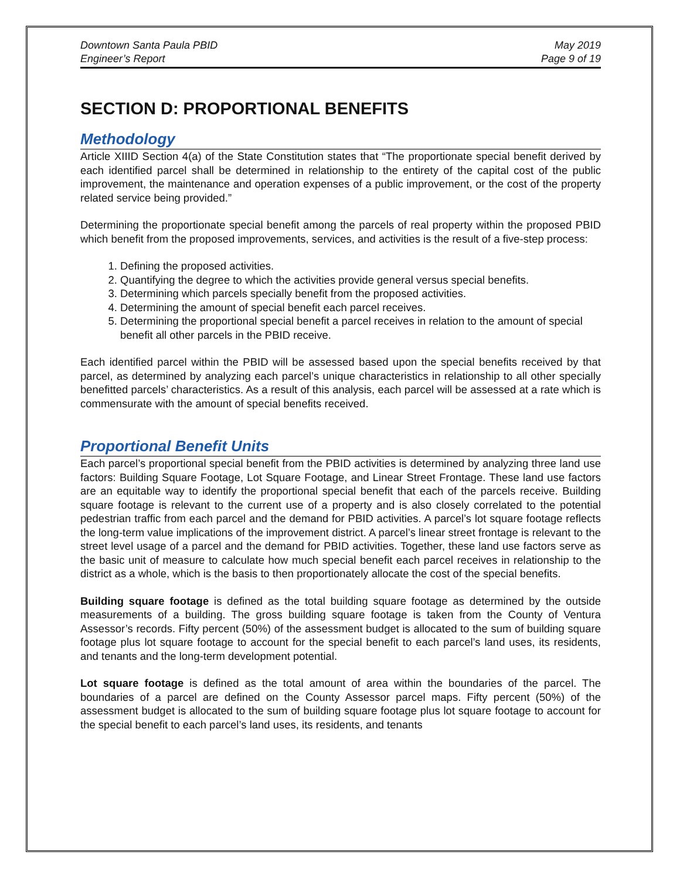Downtown Santa Paula PBID
Engineer’s Report
May 2019
Page 9 of 19
SECTION D: PROPORTIONAL BENEFITS
Methodology
Article XIIID Section 4(a) of the State Constitution states that “The proportionate special benefit derived by each identified parcel shall be determined in relationship to the entirety of the capital cost of the public improvement, the maintenance and operation expenses of a public improvement, or the cost of the property related service being provided.”
Determining the proportionate special benefit among the parcels of real property within the proposed PBID which benefit from the proposed improvements, services, and activities is the result of a five-step process:
1. Defining the proposed activities.
2. Quantifying the degree to which the activities provide general versus special benefits.
3. Determining which parcels specially benefit from the proposed activities.
4. Determining the amount of special benefit each parcel receives.
5. Determining the proportional special benefit a parcel receives in relation to the amount of special benefit all other parcels in the PBID receive.
Each identified parcel within the PBID will be assessed based upon the special benefits received by that parcel, as determined by analyzing each parcel’s unique characteristics in relationship to all other specially benefitted parcels’ characteristics. As a result of this analysis, each parcel will be assessed at a rate which is commensurate with the amount of special benefits received.
Proportional Benefit Units
Each parcel’s proportional special benefit from the PBID activities is determined by analyzing three land use factors: Building Square Footage, Lot Square Footage, and Linear Street Frontage. These land use factors are an equitable way to identify the proportional special benefit that each of the parcels receive. Building square footage is relevant to the current use of a property and is also closely correlated to the potential pedestrian traffic from each parcel and the demand for PBID activities. A parcel’s lot square footage reflects the long-term value implications of the improvement district. A parcel’s linear street frontage is relevant to the street level usage of a parcel and the demand for PBID activities. Together, these land use factors serve as the basic unit of measure to calculate how much special benefit each parcel receives in relationship to the district as a whole, which is the basis to then proportionately allocate the cost of the special benefits.
Building square footage is defined as the total building square footage as determined by the outside measurements of a building. The gross building square footage is taken from the County of Ventura Assessor’s records. Fifty percent (50%) of the assessment budget is allocated to the sum of building square footage plus lot square footage to account for the special benefit to each parcel’s land uses, its residents, and tenants and the long-term development potential.
Lot square footage is defined as the total amount of area within the boundaries of the parcel. The boundaries of a parcel are defined on the County Assessor parcel maps. Fifty percent (50%) of the assessment budget is allocated to the sum of building square footage plus lot square footage to account for the special benefit to each parcel’s land uses, its residents, and tenants